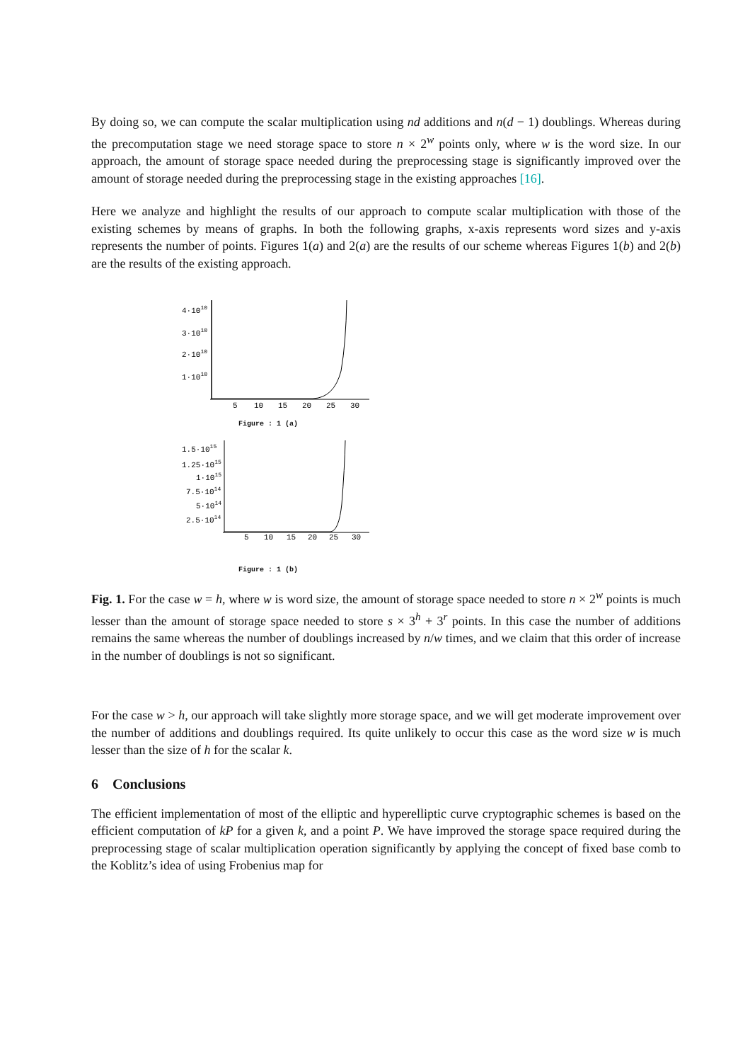By doing so, we can compute the scalar multiplication using nd additions and n(d − 1) doublings. Whereas during the precomputation stage we need storage space to store n × 2<sup>w</sup> points only, where w is the word size. In our approach, the amount of storage space needed during the preprocessing stage is significantly improved over the amount of storage needed during the preprocessing stage in the existing approaches [16].
Here we analyze and highlight the results of our approach to compute scalar multiplication with those of the existing schemes by means of graphs. In both the following graphs, x-axis represents word sizes and y-axis represents the number of points. Figures 1(a) and 2(a) are the results of our scheme whereas Figures 1(b) and 2(b) are the results of the existing approach.
4·1010
3·1010
2·1010
1·1010
5
10
15
20
25
30
Figure : 1 (a)
1.5·1015
1.25·1015
1·1015
7.5·1014
5·1014
2.5·1014
5
10
15
20
25
30
Figure : 1 (b)
Fig. 1. For the case w = h, where w is word size, the amount of storage space needed to store n × 2<sup>w</sup> points is much lesser than the amount of storage space needed to store s × 3<sup>h</sup> + 3<sup>r</sup> points. In this case the number of additions remains the same whereas the number of doublings increased by n/w times, and we claim that this order of increase in the number of doublings is not so significant.
For the case w > h, our approach will take slightly more storage space, and we will get moderate improvement over the number of additions and doublings required. Its quite unlikely to occur this case as the word size w is much lesser than the size of h for the scalar k.
6 Conclusions
The efficient implementation of most of the elliptic and hyperelliptic curve cryptographic schemes is based on the efficient computation of kP for a given k, and a point P. We have improved the storage space required during the preprocessing stage of scalar multiplication operation significantly by applying the concept of fixed base comb to the Koblitz’s idea of using Frobenius map for